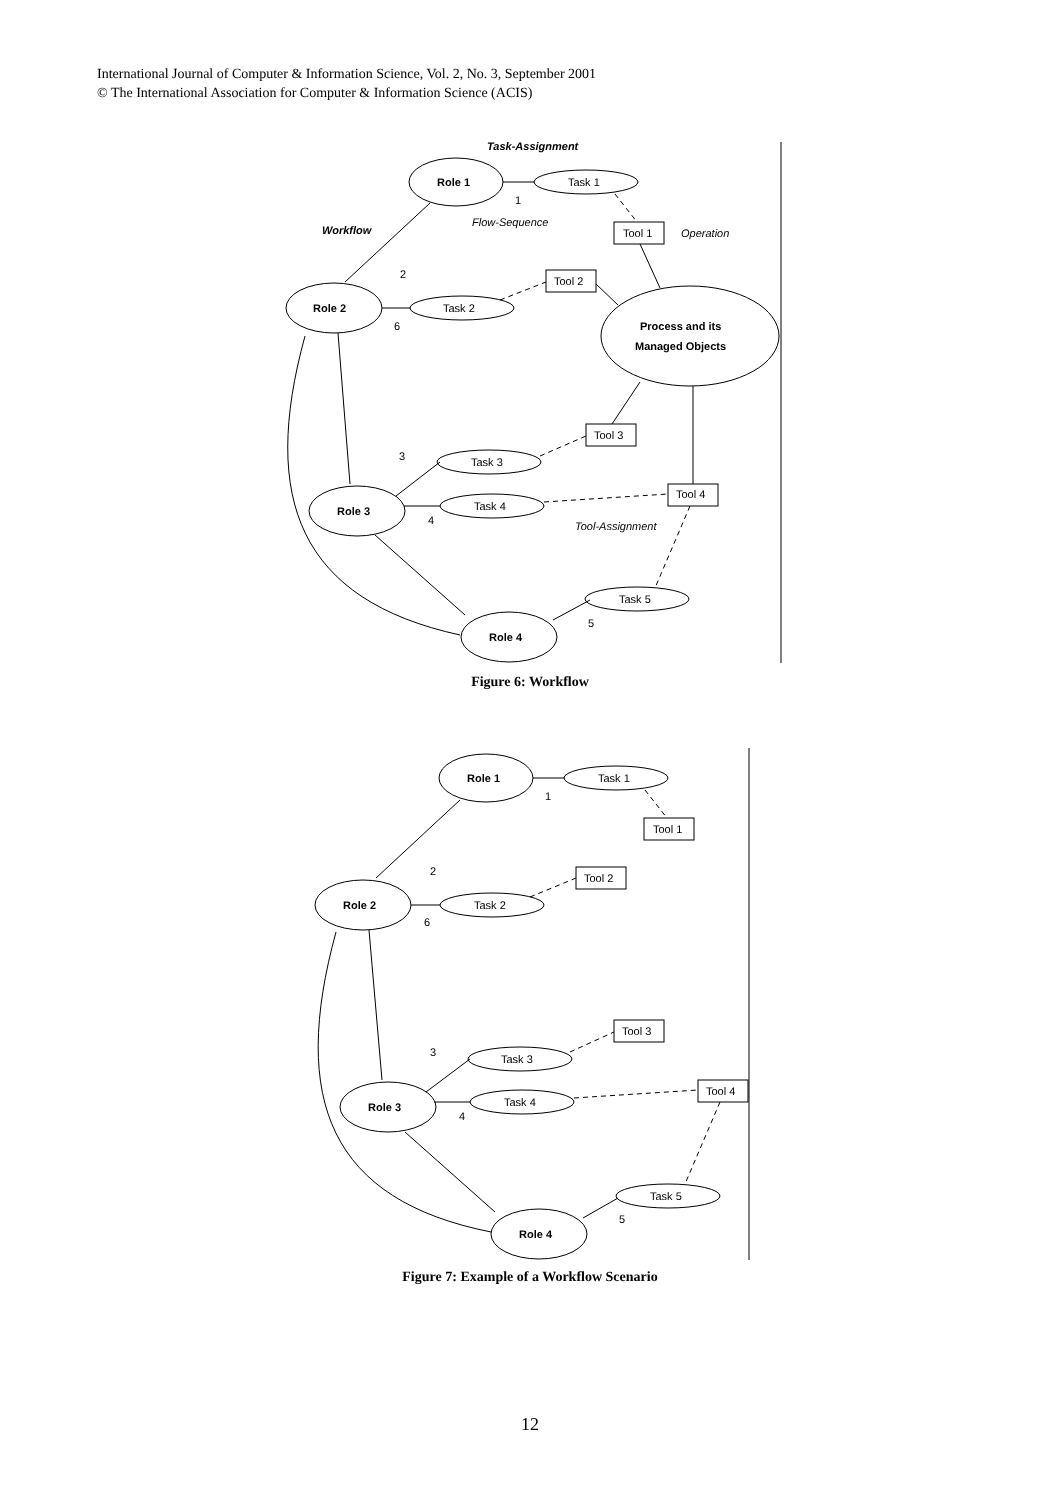International Journal of Computer & Information Science, Vol. 2, No. 3, September 2001
© The International Association for Computer & Information Science (ACIS)
Task-Assignment
Role 1
Task 1
Workflow
Flow-Sequence
Tool 1
Operation
Tool 2
Role 2
Task 2
Process and its
Managed Objects
Tool 3
Task 3
Tool 4
Task 4
Role 3
Tool-Assignment
Task 5
Role 4
1
2
6
3
4
5
Figure 6: Workflow
Role 1
Task 1
Tool 1
Tool 2
Role 2
Task 2
Tool 3
Task 3
Tool 4
Task 4
Role 3
Task 5
Role 4
1
2
6
3
4
5
Figure 7: Example of a Workflow Scenario
12